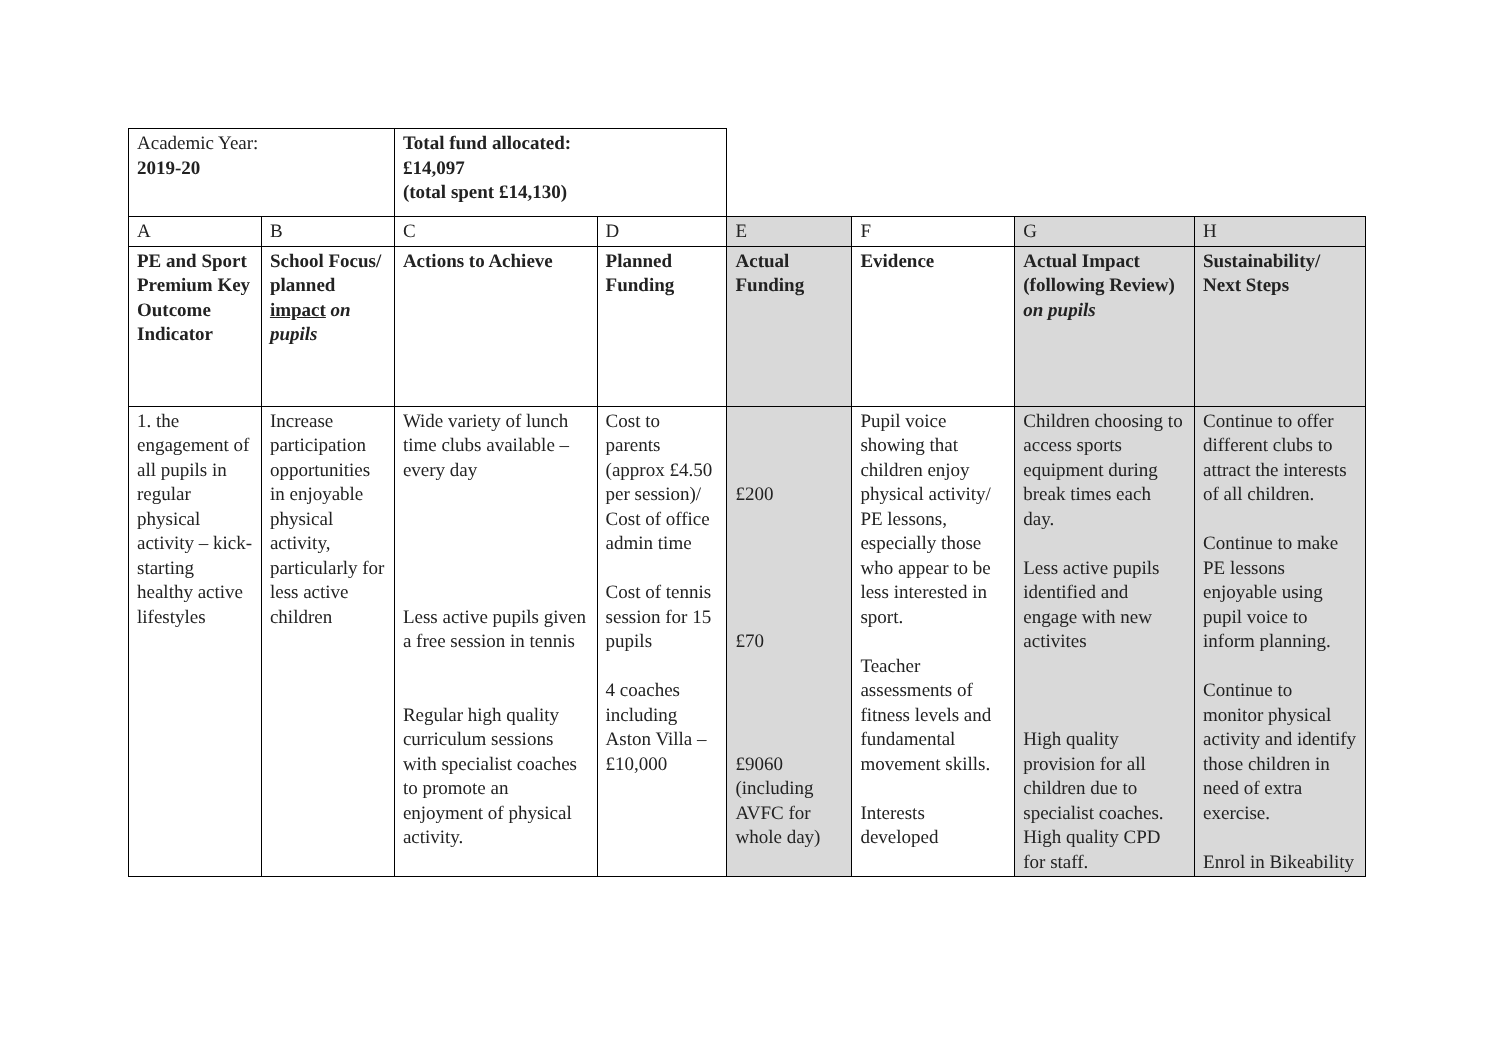| Academic Year: 2019-20 | | Total fund allocated: £14,097 (total spent £14,130) | | | | | |
| A | B | C | D | E | F | G | H |
| PE and Sport Premium Key Outcome Indicator | School Focus/ planned impact on pupils | Actions to Achieve | Planned Funding | Actual Funding | Evidence | Actual Impact (following Review) on pupils | Sustainability/ Next Steps |
| 1. the engagement of all pupils in regular physical activity – kick-starting healthy active lifestyles | Increase participation opportunities in enjoyable physical activity, particularly for less active children | Wide variety of lunch time clubs available – every day Less active pupils given a free session in tennis Regular high quality curriculum sessions with specialist coaches to promote an enjoyment of physical activity. | Cost to parents (approx £4.50 per session)/ Cost of office admin time Cost of tennis session for 15 pupils 4 coaches including Aston Villa – £10,000 | £200 £70 £9060 (including AVFC for whole day) | Pupil voice showing that children enjoy physical activity/ PE lessons, especially those who appear to be less interested in sport. Teacher assessments of fitness levels and fundamental movement skills. Interests developed | Children choosing to access sports equipment during break times each day. Less active pupils identified and engage with new activites High quality provision for all children due to specialist coaches. High quality CPD for staff. | Continue to offer different clubs to attract the interests of all children. Continue to make PE lessons enjoyable using pupil voice to inform planning. Continue to monitor physical activity and identify those children in need of extra exercise. Enrol in Bikeability |